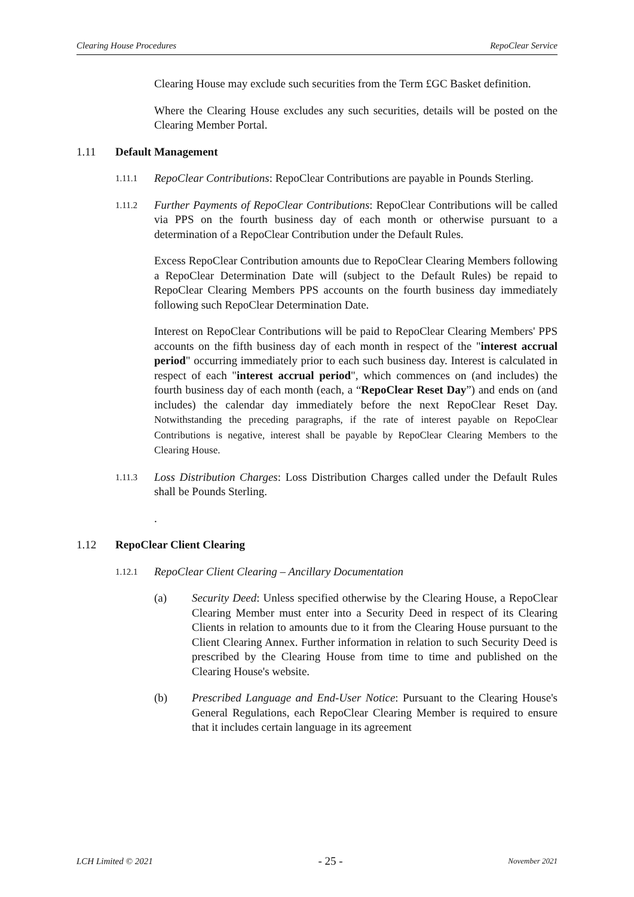Clearing House Procedures RepoClear Service
Clearing House may exclude such securities from the Term £GC Basket definition.
Where the Clearing House excludes any such securities, details will be posted on the Clearing Member Portal.
1.11 Default Management
1.11.1
RepoClear Contributions: RepoClear Contributions are payable in Pounds Sterling.
1.11.2
Further Payments of RepoClear Contributions: RepoClear Contributions will be called via PPS on the fourth business day of each month or otherwise pursuant to a determination of a RepoClear Contribution under the Default Rules.
Excess RepoClear Contribution amounts due to RepoClear Clearing Members following a RepoClear Determination Date will (subject to the Default Rules) be repaid to RepoClear Clearing Members PPS accounts on the fourth business day immediately following such RepoClear Determination Date.
Interest on RepoClear Contributions will be paid to RepoClear Clearing Members' PPS accounts on the fifth business day of each month in respect of the "interest accrual period" occurring immediately prior to each such business day. Interest is calculated in respect of each "interest accrual period", which commences on (and includes) the fourth business day of each month (each, a “RepoClear Reset Day”) and ends on (and includes) the calendar day immediately before the next RepoClear Reset Day. Notwithstanding the preceding paragraphs, if the rate of interest payable on RepoClear Contributions is negative, interest shall be payable by RepoClear Clearing Members to the Clearing House.
1.11.3
Loss Distribution Charges: Loss Distribution Charges called under the Default Rules shall be Pounds Sterling.
.
1.12 RepoClear Client Clearing
1.12.1
RepoClear Client Clearing – Ancillary Documentation
(a) Security Deed: Unless specified otherwise by the Clearing House, a RepoClear Clearing Member must enter into a Security Deed in respect of its Clearing Clients in relation to amounts due to it from the Clearing House pursuant to the Client Clearing Annex. Further information in relation to such Security Deed is prescribed by the Clearing House from time to time and published on the Clearing House's website.
(b) Prescribed Language and End-User Notice: Pursuant to the Clearing House's General Regulations, each RepoClear Clearing Member is required to ensure that it includes certain language in its agreement
LCH Limited © 2021 - 25 - November 2021